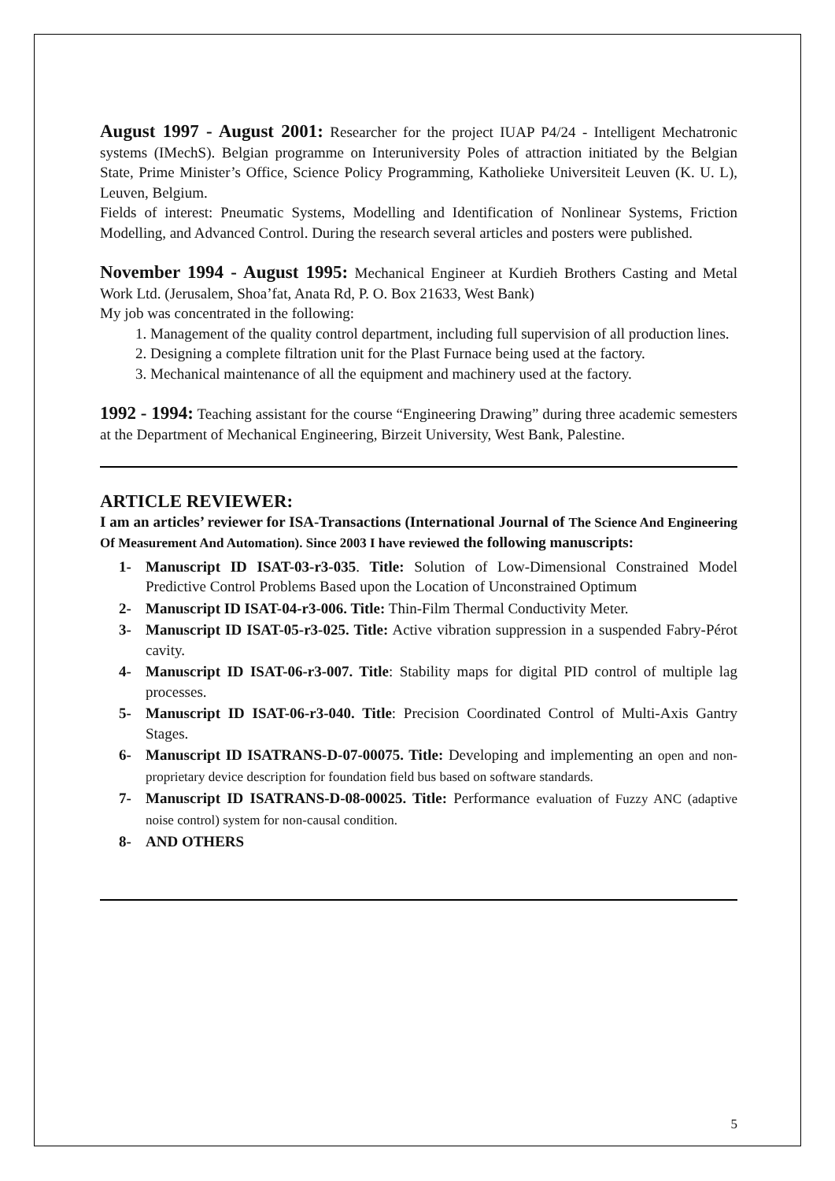August 1997 - August 2001: Researcher for the project IUAP P4/24 - Intelligent Mechatronic systems (IMechS). Belgian programme on Interuniversity Poles of attraction initiated by the Belgian State, Prime Minister’s Office, Science Policy Programming, Katholieke Universiteit Leuven (K. U. L), Leuven, Belgium.
Fields of interest: Pneumatic Systems, Modelling and Identification of Nonlinear Systems, Friction Modelling, and Advanced Control. During the research several articles and posters were published.
November 1994 - August 1995: Mechanical Engineer at Kurdieh Brothers Casting and Metal Work Ltd. (Jerusalem, Shoa’fat, Anata Rd, P. O. Box 21633, West Bank)
My job was concentrated in the following:
1. Management of the quality control department, including full supervision of all production lines.
2. Designing a complete filtration unit for the Plast Furnace being used at the factory.
3. Mechanical maintenance of all the equipment and machinery used at the factory.
1992 - 1994: Teaching assistant for the course “Engineering Drawing” during three academic semesters at the Department of Mechanical Engineering, Birzeit University, West Bank, Palestine.
ARTICLE REVIEWER:
I am an articles’ reviewer for ISA-Transactions (International Journal of The Science And Engineering Of Measurement And Automation). Since 2003 I have reviewed the following manuscripts:
1- Manuscript ID ISAT-03-r3-035. Title: Solution of Low-Dimensional Constrained Model Predictive Control Problems Based upon the Location of Unconstrained Optimum
2- Manuscript ID ISAT-04-r3-006. Title: Thin-Film Thermal Conductivity Meter.
3- Manuscript ID ISAT-05-r3-025. Title: Active vibration suppression in a suspended Fabry-Pérot cavity.
4- Manuscript ID ISAT-06-r3-007. Title: Stability maps for digital PID control of multiple lag processes.
5- Manuscript ID ISAT-06-r3-040. Title: Precision Coordinated Control of Multi-Axis Gantry Stages.
6- Manuscript ID ISATRANS-D-07-00075. Title: Developing and implementing an open and non-proprietary device description for foundation field bus based on software standards.
7- Manuscript ID ISATRANS-D-08-00025. Title: Performance evaluation of Fuzzy ANC (adaptive noise control) system for non-causal condition.
8- AND OTHERS
5